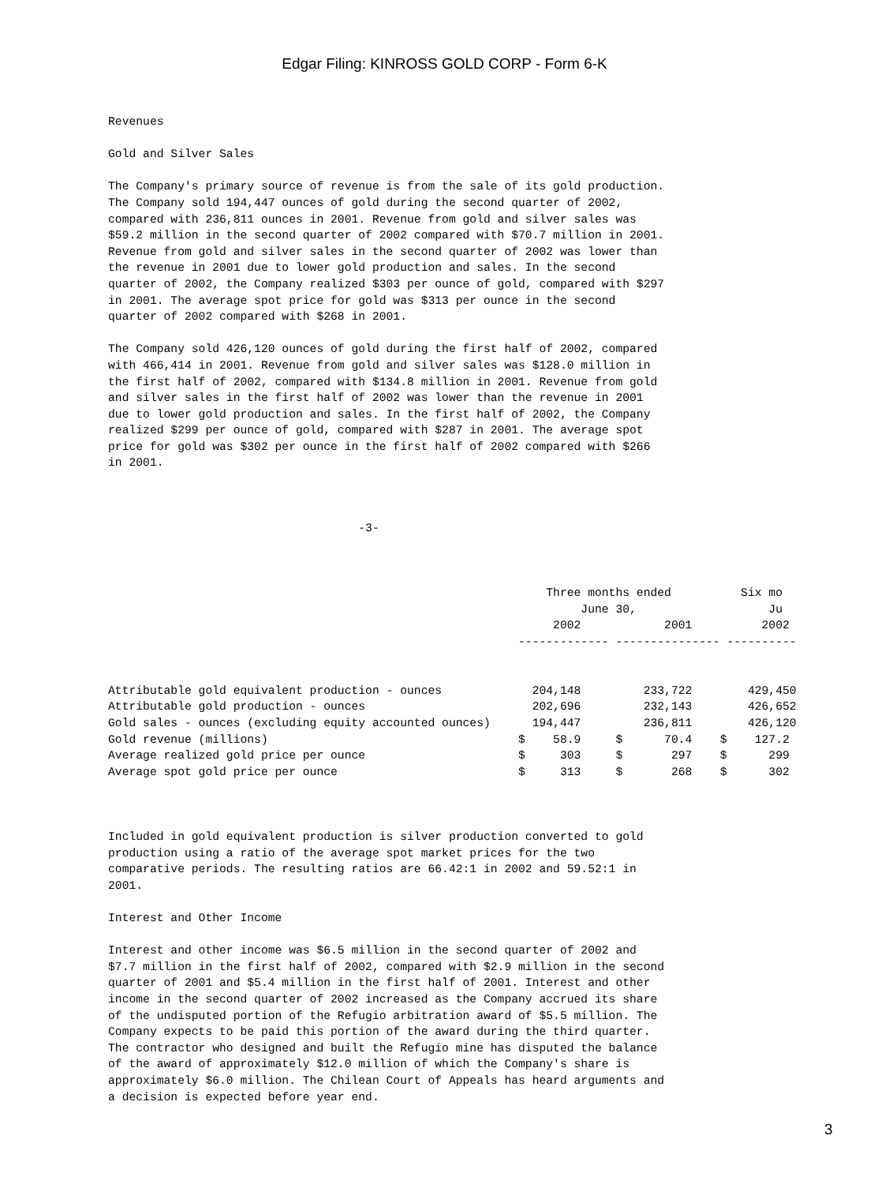Edgar Filing: KINROSS GOLD CORP - Form 6-K
Revenues

Gold and Silver Sales

The Company's primary source of revenue is from the sale of its gold production.
The Company sold 194,447 ounces of gold during the second quarter of 2002,
compared with 236,811 ounces in 2001. Revenue from gold and silver sales was
$59.2 million in the second quarter of 2002 compared with $70.7 million in 2001.
Revenue from gold and silver sales in the second quarter of 2002 was lower than
the revenue in 2001 due to lower gold production and sales. In the second
quarter of 2002, the Company realized $303 per ounce of gold, compared with $297
in 2001. The average spot price for gold was $313 per ounce in the second
quarter of 2002 compared with $268 in 2001.

The Company sold 426,120 ounces of gold during the first half of 2002, compared
with 466,414 in 2001. Revenue from gold and silver sales was $128.0 million in
the first half of 2002, compared with $134.8 million in 2001. Revenue from gold
and silver sales in the first half of 2002 was lower than the revenue in 2001
due to lower gold production and sales. In the first half of 2002, the Company
realized $299 per ounce of gold, compared with $287 in 2001. The average spot
price for gold was $302 per ounce in the first half of 2002 compared with $266
in 2001.



                                    -3-



                                                               Three months ended          Six mo
                                                                    June 30,                   Ju
                                                                2002            2001          2002
                                                           ------------- --------------- ----------


Attributable gold equivalent production - ounces             204,148         233,722        429,450
Attributable gold production - ounces                        202,696         232,143        426,652
Gold sales - ounces (excluding equity accounted ounces)      194,447         236,811        426,120
Gold revenue (millions)                                    $    58.9     $      70.4    $    127.2
Average realized gold price per ounce                      $     303     $       297    $      299
Average spot gold price per ounce                          $     313     $       268    $      302



Included in gold equivalent production is silver production converted to gold
production using a ratio of the average spot market prices for the two
comparative periods. The resulting ratios are 66.42:1 in 2002 and 59.52:1 in
2001.

Interest and Other Income

Interest and other income was $6.5 million in the second quarter of 2002 and
$7.7 million in the first half of 2002, compared with $2.9 million in the second
quarter of 2001 and $5.4 million in the first half of 2001. Interest and other
income in the second quarter of 2002 increased as the Company accrued its share
of the undisputed portion of the Refugio arbitration award of $5.5 million. The
Company expects to be paid this portion of the award during the third quarter.
The contractor who designed and built the Refugio mine has disputed the balance
of the award of approximately $12.0 million of which the Company's share is
approximately $6.0 million. The Chilean Court of Appeals has heard arguments and
a decision is expected before year end.
3